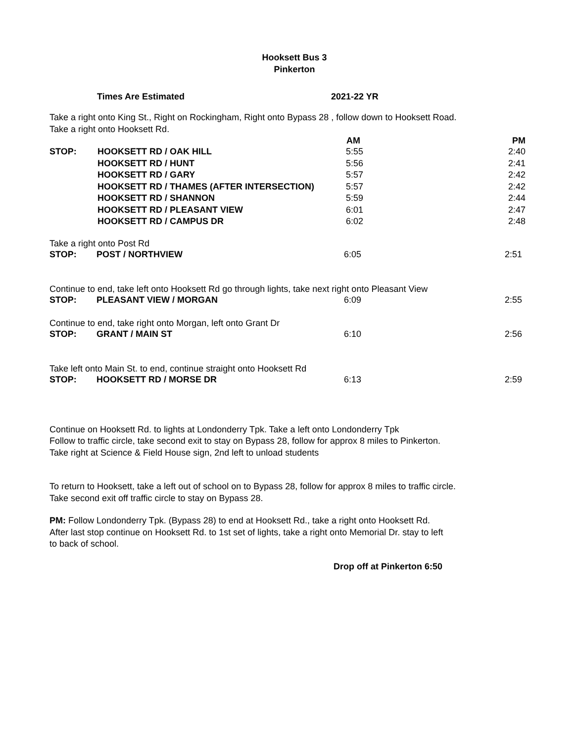Hooksett Bus 3
Pinkerton
Times Are Estimated 2021-22 YR
Take a right onto King St., Right on Rockingham, Right onto Bypass 28 , follow down to Hooksett Road.
Take a right onto Hooksett Rd.
| | | AM | PM |
| --- | --- | --- | --- |
| STOP: | HOOKSETT RD / OAK HILL | 5:55 | 2:40 |
| | HOOKSETT RD / HUNT | 5:56 | 2:41 |
| | HOOKSETT RD / GARY | 5:57 | 2:42 |
| | HOOKSETT RD / THAMES (AFTER INTERSECTION) | 5:57 | 2:42 |
| | HOOKSETT RD / SHANNON | 5:59 | 2:44 |
| | HOOKSETT RD / PLEASANT VIEW | 6:01 | 2:47 |
| | HOOKSETT RD / CAMPUS DR | 6:02 | 2:48 |
Take a right onto Post Rd
| STOP: | POST / NORTHVIEW | 6:05 | 2:51 |
Continue to end, take left onto Hooksett Rd go through lights, take next right onto Pleasant View
| STOP: | PLEASANT VIEW / MORGAN | 6:09 | 2:55 |
Continue to end, take right onto Morgan, left onto Grant Dr
| STOP: | GRANT / MAIN ST | 6:10 | 2:56 |
Take left onto Main St. to end, continue straight onto Hooksett Rd
| STOP: | HOOKSETT RD / MORSE DR | 6:13 | 2:59 |
Continue on Hooksett Rd. to lights at Londonderry Tpk. Take a left onto Londonderry Tpk
Follow to traffic circle, take second exit to stay on Bypass 28, follow for approx 8 miles to Pinkerton.
Take right at Science & Field House sign, 2nd left to unload students
To return to Hooksett, take a left out of school on to Bypass 28, follow for approx 8 miles to traffic circle.
Take second exit off traffic circle to stay on Bypass 28.
PM: Follow Londonderry Tpk. (Bypass 28) to end at Hooksett Rd., take a right onto Hooksett Rd.
After last stop continue on Hooksett Rd. to 1st set of lights, take a right onto Memorial Dr. stay to left
to back of school.
Drop off at Pinkerton 6:50